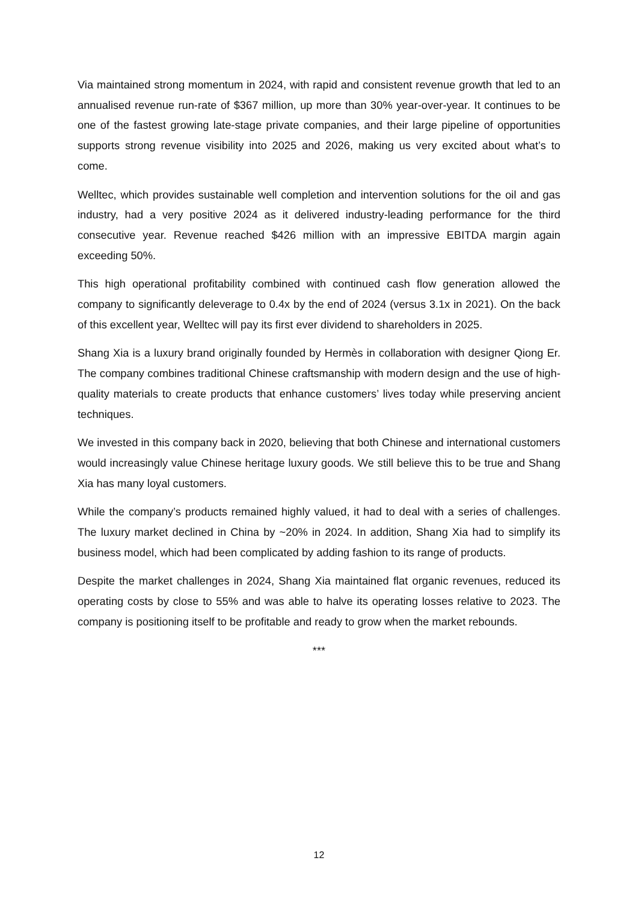Via maintained strong momentum in 2024, with rapid and consistent revenue growth that led to an annualised revenue run-rate of $367 million, up more than 30% year-over-year. It continues to be one of the fastest growing late-stage private companies, and their large pipeline of opportunities supports strong revenue visibility into 2025 and 2026, making us very excited about what’s to come.
Welltec, which provides sustainable well completion and intervention solutions for the oil and gas industry, had a very positive 2024 as it delivered industry-leading performance for the third consecutive year. Revenue reached $426 million with an impressive EBITDA margin again exceeding 50%.
This high operational profitability combined with continued cash flow generation allowed the company to significantly deleverage to 0.4x by the end of 2024 (versus 3.1x in 2021). On the back of this excellent year, Welltec will pay its first ever dividend to shareholders in 2025.
Shang Xia is a luxury brand originally founded by Hermès in collaboration with designer Qiong Er. The company combines traditional Chinese craftsmanship with modern design and the use of high-quality materials to create products that enhance customers’ lives today while preserving ancient techniques.
We invested in this company back in 2020, believing that both Chinese and international customers would increasingly value Chinese heritage luxury goods. We still believe this to be true and Shang Xia has many loyal customers.
While the company’s products remained highly valued, it had to deal with a series of challenges. The luxury market declined in China by ~20% in 2024. In addition, Shang Xia had to simplify its business model, which had been complicated by adding fashion to its range of products.
Despite the market challenges in 2024, Shang Xia maintained flat organic revenues, reduced its operating costs by close to 55% and was able to halve its operating losses relative to 2023. The company is positioning itself to be profitable and ready to grow when the market rebounds.
***
12